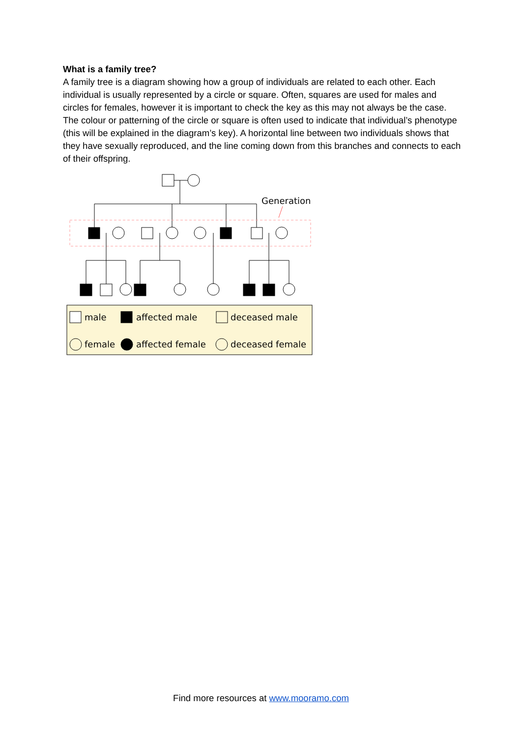What is a family tree?
A family tree is a diagram showing how a group of individuals are related to each other. Each individual is usually represented by a circle or square. Often, squares are used for males and circles for females, however it is important to check the key as this may not always be the case. The colour or patterning of the circle or square is often used to indicate that individual’s phenotype (this will be explained in the diagram’s key). A horizontal line between two individuals shows that they have sexually reproduced, and the line coming down from this branches and connects to each of their offspring.
Generation
male
affected male
deceased male
female
affected female
deceased female
Find more resources at www.mooramo.com